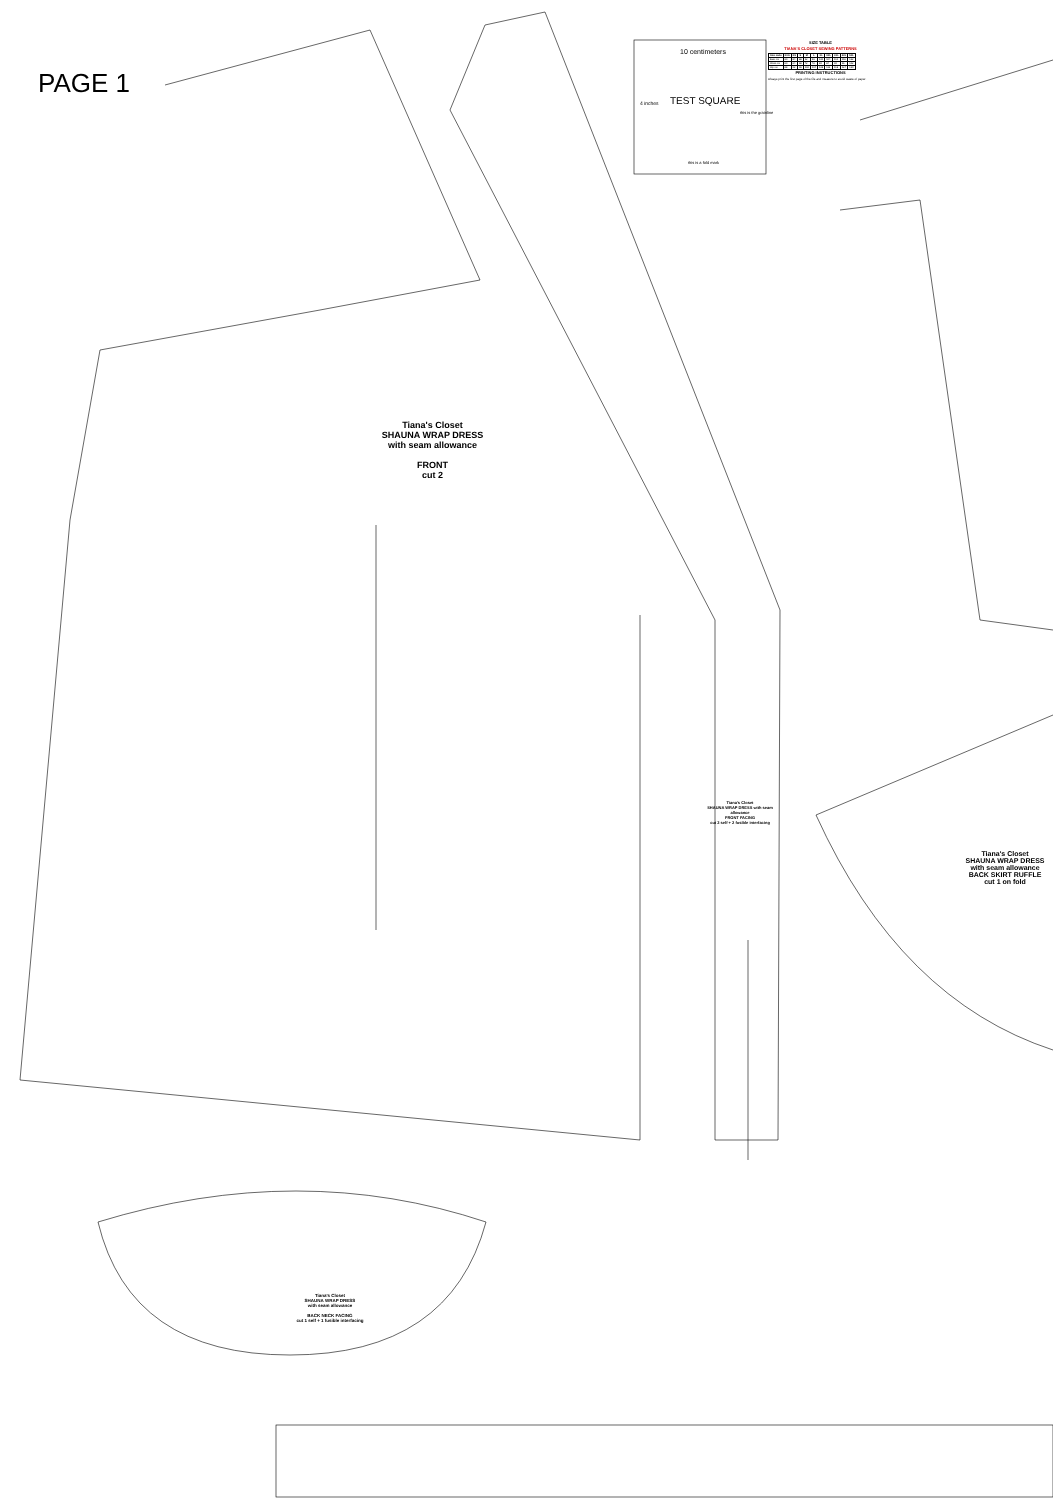PAGE 1
SIZE TABLE
TIANA'S CLOSET SEWING PATTERNS
| Size code | XXS | XS | S | M | L | XL | XXL | 3XL | 4XL | 5XL |
| --- | --- | --- | --- | --- | --- | --- | --- | --- | --- | --- |
| Bust cm | 80 | 84 | 88 | 92 | 96 | 100 | 104 | 110 | 116 | 122 |
| Waist cm | 60 | 64 | 68 | 72 | 76 | 80 | 84 | 90 | 96 | 102 |
| Hip cm | 88 | 92 | 96 | 100 | 104 | 108 | 112 | 118 | 124 | 130 |
PRINTING INSTRUCTIONS
Always print the first page of the file and measure to avoid waste of paper.
10 centimeters
TEST SQUARE
4 inches
this is the grainline
this is a fold mark
Tiana's Closet
SHAUNA WRAP DRESS
with seam allowance
FRONT
cut 2
Tiana's Closet
SHAUNA WRAP DRESS with seam allowance
FRONT FACING
cut 2 self + 2 fusible interfacing
Tiana's Closet
SHAUNA WRAP DRESS with seam allowance
BACK SKIRT RUFFLE
cut 1 on fold
Tiana's Closet
SHAUNA WRAP DRESS
with seam allowance
BACK NECK FACING
cut 1 self + 1 fusible interfacing